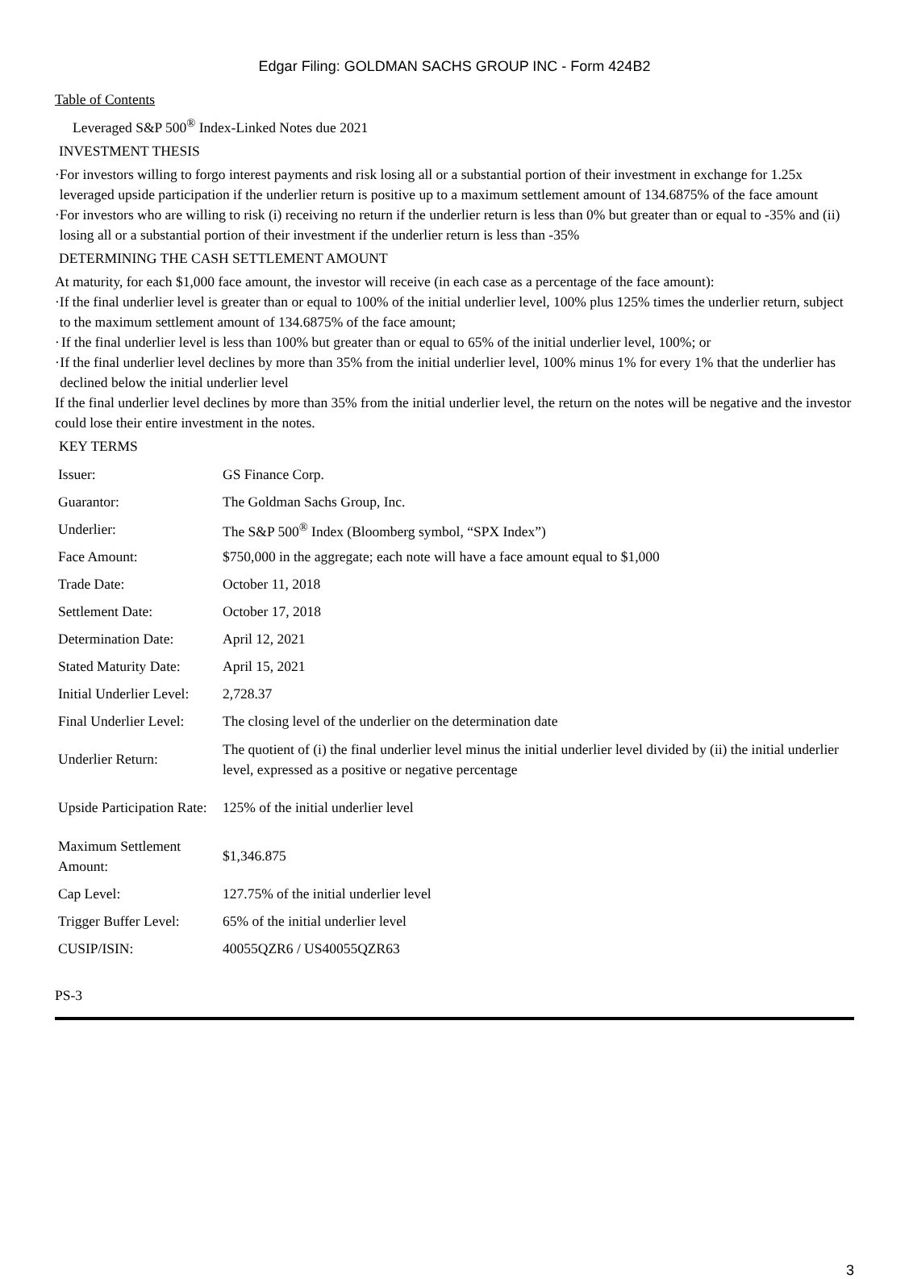Edgar Filing: GOLDMAN SACHS GROUP INC - Form 424B2
Table of Contents
Leveraged S&P 500<sup>®</sup> Index-Linked Notes due 2021
INVESTMENT THESIS
· For investors willing to forgo interest payments and risk losing all or a substantial portion of their investment in exchange for 1.25x leveraged upside participation if the underlier return is positive up to a maximum settlement amount of 134.6875% of the face amount
· For investors who are willing to risk (i) receiving no return if the underlier return is less than 0% but greater than or equal to -35% and (ii) losing all or a substantial portion of their investment if the underlier return is less than -35%
DETERMINING THE CASH SETTLEMENT AMOUNT
At maturity, for each $1,000 face amount, the investor will receive (in each case as a percentage of the face amount):
· If the final underlier level is greater than or equal to 100% of the initial underlier level, 100% plus 125% times the underlier return, subject to the maximum settlement amount of 134.6875% of the face amount;
· If the final underlier level is less than 100% but greater than or equal to 65% of the initial underlier level, 100%; or
· If the final underlier level declines by more than 35% from the initial underlier level, 100% minus 1% for every 1% that the underlier has declined below the initial underlier level
If the final underlier level declines by more than 35% from the initial underlier level, the return on the notes will be negative and the investor could lose their entire investment in the notes.
KEY TERMS
| Issuer: | GS Finance Corp. |
| Guarantor: | The Goldman Sachs Group, Inc. |
| Underlier: | The S&P 500<sup>®</sup> Index (Bloomberg symbol, “SPX Index”) |
| Face Amount: | $750,000 in the aggregate; each note will have a face amount equal to $1,000 |
| Trade Date: | October 11, 2018 |
| Settlement Date: | October 17, 2018 |
| Determination Date: | April 12, 2021 |
| Stated Maturity Date: | April 15, 2021 |
| Initial Underlier Level: | 2,728.37 |
| Final Underlier Level: | The closing level of the underlier on the determination date |
| Underlier Return: | The quotient of (i) the final underlier level minus the initial underlier level divided by (ii) the initial underlier level, expressed as a positive or negative percentage |
| Upside Participation Rate: | 125% of the initial underlier level |
| Maximum Settlement Amount: | $1,346.875 |
| Cap Level: | 127.75% of the initial underlier level |
| Trigger Buffer Level: | 65% of the initial underlier level |
| CUSIP/ISIN: | 40055QZR6 / US40055QZR63 |
PS-3
3